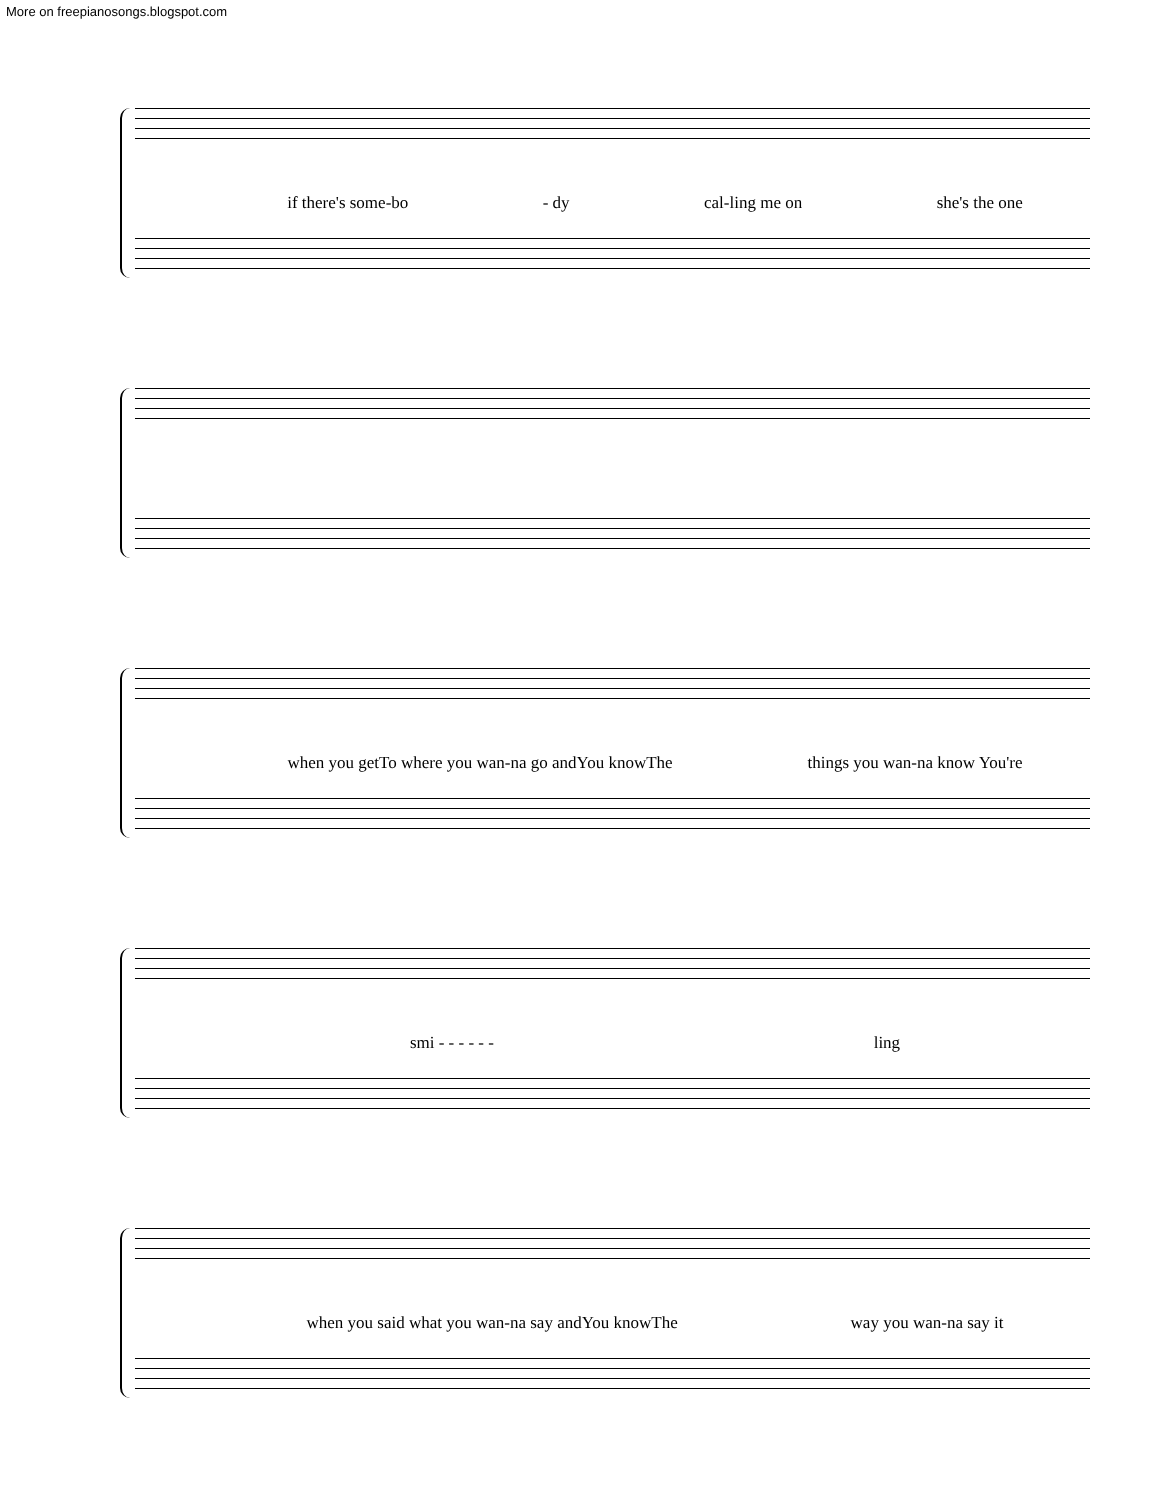More on freepianosongs.blogspot.com
if there's some-bo - dy cal-ling me on she's the one
when you getTo where you wan-na go andYou knowThe things you wan-na know You're
smi - - - - - - ling
when you said what you wan-na say andYou knowThe way you wan-na say it